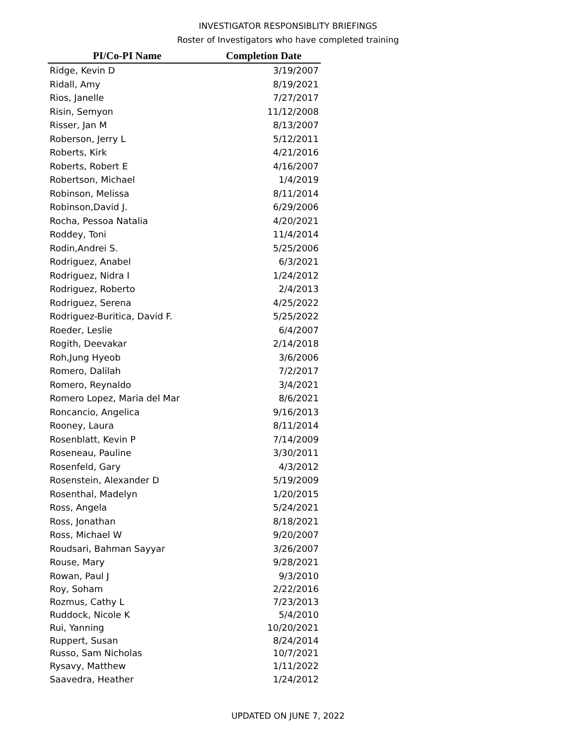INVESTIGATOR RESPONSIBLITY BRIEFINGS
Roster of Investigators who have completed training
| PI/Co-PI Name | Completion Date |
| --- | --- |
| Ridge, Kevin D | 3/19/2007 |
| Ridall, Amy | 8/19/2021 |
| Rios, Janelle | 7/27/2017 |
| Risin, Semyon | 11/12/2008 |
| Risser, Jan M | 8/13/2007 |
| Roberson, Jerry L | 5/12/2011 |
| Roberts, Kirk | 4/21/2016 |
| Roberts, Robert E | 4/16/2007 |
| Robertson, Michael | 1/4/2019 |
| Robinson, Melissa | 8/11/2014 |
| Robinson,David J. | 6/29/2006 |
| Rocha, Pessoa Natalia | 4/20/2021 |
| Roddey, Toni | 11/4/2014 |
| Rodin,Andrei S. | 5/25/2006 |
| Rodriguez, Anabel | 6/3/2021 |
| Rodriguez, Nidra I | 1/24/2012 |
| Rodriguez, Roberto | 2/4/2013 |
| Rodriguez, Serena | 4/25/2022 |
| Rodriguez-Buritica, David F. | 5/25/2022 |
| Roeder, Leslie | 6/4/2007 |
| Rogith, Deevakar | 2/14/2018 |
| Roh,Jung Hyeob | 3/6/2006 |
| Romero, Dalilah | 7/2/2017 |
| Romero, Reynaldo | 3/4/2021 |
| Romero Lopez, Maria del Mar | 8/6/2021 |
| Roncancio, Angelica | 9/16/2013 |
| Rooney, Laura | 8/11/2014 |
| Rosenblatt, Kevin P | 7/14/2009 |
| Roseneau, Pauline | 3/30/2011 |
| Rosenfeld, Gary | 4/3/2012 |
| Rosenstein, Alexander D | 5/19/2009 |
| Rosenthal, Madelyn | 1/20/2015 |
| Ross, Angela | 5/24/2021 |
| Ross, Jonathan | 8/18/2021 |
| Ross, Michael W | 9/20/2007 |
| Roudsari, Bahman Sayyar | 3/26/2007 |
| Rouse, Mary | 9/28/2021 |
| Rowan, Paul J | 9/3/2010 |
| Roy, Soham | 2/22/2016 |
| Rozmus, Cathy L | 7/23/2013 |
| Ruddock, Nicole K | 5/4/2010 |
| Rui, Yanning | 10/20/2021 |
| Ruppert, Susan | 8/24/2014 |
| Russo, Sam Nicholas | 10/7/2021 |
| Rysavy, Matthew | 1/11/2022 |
| Saavedra, Heather | 1/24/2012 |
UPDATED ON JUNE 7, 2022